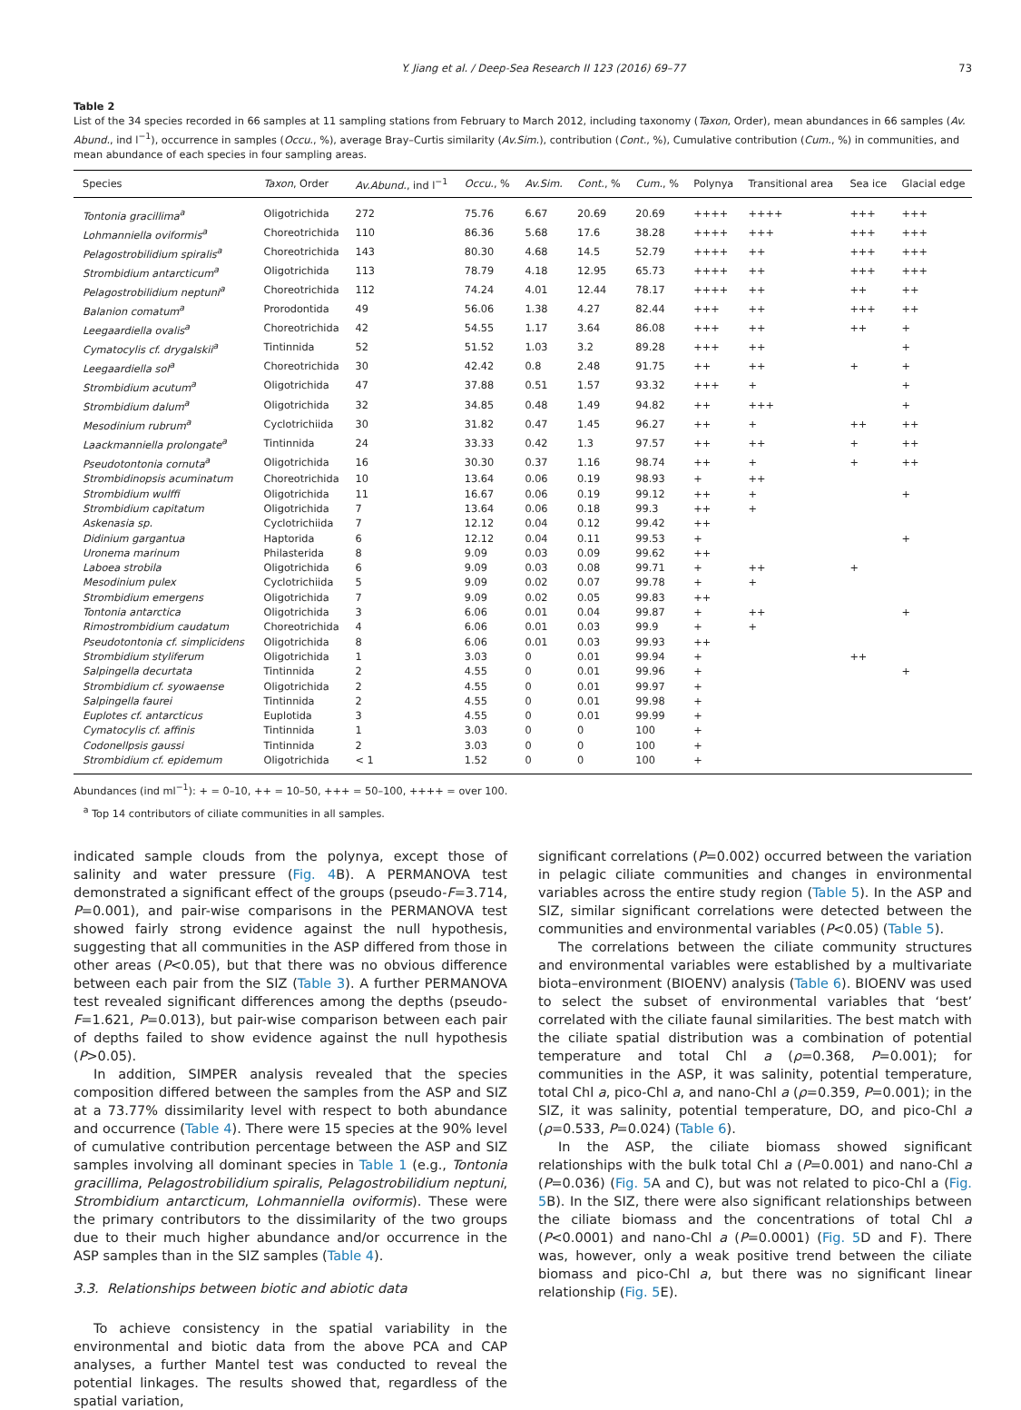Y. Jiang et al. / Deep-Sea Research II 123 (2016) 69–77 73
Table 2
List of the 34 species recorded in 66 samples at 11 sampling stations from February to March 2012, including taxonomy (Taxon, Order), mean abundances in 66 samples (Av. Abund., ind l<sup>−1</sup>), occurrence in samples (Occu., %), average Bray–Curtis similarity (Av.Sim.), contribution (Cont., %), Cumulative contribution (Cum., %) in communities, and mean abundance of each species in four sampling areas.
| Species | Taxon , Order | Av.Abund. , ind l<sup>−1</sup> | Occu. , % | Av.Sim. | Cont. , % | Cum. , % | Polynya | Transitional area | Sea ice | Glacial edge |
| --- | --- | --- | --- | --- | --- | --- | --- | --- | --- | --- |
| Tontonia gracillima<sup>a</sup> | Oligotrichida | 272 | 75.76 | 6.67 | 20.69 | 20.69 | ++++ | ++++ | +++ | +++ |
| Lohmanniella oviformis<sup>a</sup> | Choreotrichida | 110 | 86.36 | 5.68 | 17.6 | 38.28 | ++++ | +++ | +++ | +++ |
| Pelagostrobilidium spiralis<sup>a</sup> | Choreotrichida | 143 | 80.30 | 4.68 | 14.5 | 52.79 | ++++ | ++ | +++ | +++ |
| Strombidium antarcticum<sup>a</sup> | Oligotrichida | 113 | 78.79 | 4.18 | 12.95 | 65.73 | ++++ | ++ | +++ | +++ |
| Pelagostrobilidium neptuni<sup>a</sup> | Choreotrichida | 112 | 74.24 | 4.01 | 12.44 | 78.17 | ++++ | ++ | ++ | ++ |
| Balanion comatum<sup>a</sup> | Prorodontida | 49 | 56.06 | 1.38 | 4.27 | 82.44 | +++ | ++ | +++ | ++ |
| Leegaardiella ovalis<sup>a</sup> | Choreotrichida | 42 | 54.55 | 1.17 | 3.64 | 86.08 | +++ | ++ | ++ | + |
| Cymatocylis cf. drygalskii<sup>a</sup> | Tintinnida | 52 | 51.52 | 1.03 | 3.2 | 89.28 | +++ | ++ | | + |
| Leegaardiella sol<sup>a</sup> | Choreotrichida | 30 | 42.42 | 0.8 | 2.48 | 91.75 | ++ | ++ | + | + |
| Strombidium acutum<sup>a</sup> | Oligotrichida | 47 | 37.88 | 0.51 | 1.57 | 93.32 | +++ | + | | + |
| Strombidium dalum<sup>a</sup> | Oligotrichida | 32 | 34.85 | 0.48 | 1.49 | 94.82 | ++ | +++ | | + |
| Mesodinium rubrum<sup>a</sup> | Cyclotrichiida | 30 | 31.82 | 0.47 | 1.45 | 96.27 | ++ | + | ++ | ++ |
| Laackmanniella prolongate<sup>a</sup> | Tintinnida | 24 | 33.33 | 0.42 | 1.3 | 97.57 | ++ | ++ | + | ++ |
| Pseudotontonia cornuta<sup>a</sup> | Oligotrichida | 16 | 30.30 | 0.37 | 1.16 | 98.74 | ++ | + | + | ++ |
| Strombidinopsis acuminatum | Choreotrichida | 10 | 13.64 | 0.06 | 0.19 | 98.93 | + | ++ | | |
| Strombidium wulffi | Oligotrichida | 11 | 16.67 | 0.06 | 0.19 | 99.12 | ++ | + | | + |
| Strombidium capitatum | Oligotrichida | 7 | 13.64 | 0.06 | 0.18 | 99.3 | ++ | + | | |
| Askenasia sp. | Cyclotrichiida | 7 | 12.12 | 0.04 | 0.12 | 99.42 | ++ | | | |
| Didinium gargantua | Haptorida | 6 | 12.12 | 0.04 | 0.11 | 99.53 | + | | | + |
| Uronema marinum | Philasterida | 8 | 9.09 | 0.03 | 0.09 | 99.62 | ++ | | | |
| Laboea strobila | Oligotrichida | 6 | 9.09 | 0.03 | 0.08 | 99.71 | + | ++ | + | |
| Mesodinium pulex | Cyclotrichiida | 5 | 9.09 | 0.02 | 0.07 | 99.78 | + | + | | |
| Strombidium emergens | Oligotrichida | 7 | 9.09 | 0.02 | 0.05 | 99.83 | ++ | | | |
| Tontonia antarctica | Oligotrichida | 3 | 6.06 | 0.01 | 0.04 | 99.87 | + | ++ | | + |
| Rimostrombidium caudatum | Choreotrichida | 4 | 6.06 | 0.01 | 0.03 | 99.9 | + | + | | |
| Pseudotontonia cf. simplicidens | Oligotrichida | 8 | 6.06 | 0.01 | 0.03 | 99.93 | ++ | | | |
| Strombidium styliferum | Oligotrichida | 1 | 3.03 | 0 | 0.01 | 99.94 | + | | ++ | |
| Salpingella decurtata | Tintinnida | 2 | 4.55 | 0 | 0.01 | 99.96 | + | | | + |
| Strombidium cf. syowaense | Oligotrichida | 2 | 4.55 | 0 | 0.01 | 99.97 | + | | | |
| Salpingella faurei | Tintinnida | 2 | 4.55 | 0 | 0.01 | 99.98 | + | | | |
| Euplotes cf. antarcticus | Euplotida | 3 | 4.55 | 0 | 0.01 | 99.99 | + | | | |
| Cymatocylis cf. affinis | Tintinnida | 1 | 3.03 | 0 | 0 | 100 | + | | | |
| Codonellpsis gaussi | Tintinnida | 2 | 3.03 | 0 | 0 | 100 | + | | | |
| Strombidium cf. epidemum | Oligotrichida | < 1 | 1.52 | 0 | 0 | 100 | + | | | |
Abundances (ind ml<sup>−1</sup>): + = 0–10, ++ = 10–50, +++ = 50–100, ++++ = over 100.
<sup>a</sup> Top 14 contributors of ciliate communities in all samples.
indicated sample clouds from the polynya, except those of salinity and water pressure (Fig. 4 B). A PERMANOVA test demonstrated a significant effect of the groups (pseudo-F=3.714, P=0.001), and pair-wise comparisons in the PERMANOVA test showed fairly strong evidence against the null hypothesis, suggesting that all communities in the ASP differed from those in other areas (P<0.05), but that there was no obvious difference between each pair from the SIZ (Table 3). A further PERMANOVA test revealed significant differences among the depths (pseudo-F=1.621, P=0.013), but pair-wise comparison between each pair of depths failed to show evidence against the null hypothesis (P>0.05).
In addition, SIMPER analysis revealed that the species composition differed between the samples from the ASP and SIZ at a 73.77% dissimilarity level with respect to both abundance and occurrence (Table 4). There were 15 species at the 90% level of cumulative contribution percentage between the ASP and SIZ samples involving all dominant species in Table 1 (e.g., Tontonia gracillima, Pelagostrobilidium spiralis, Pelagostrobilidium neptuni, Strombidium antarcticum, Lohmanniella oviformis). These were the primary contributors to the dissimilarity of the two groups due to their much higher abundance and/or occurrence in the ASP samples than in the SIZ samples (Table 4).
3.3. Relationships between biotic and abiotic data
To achieve consistency in the spatial variability in the environmental and biotic data from the above PCA and CAP analyses, a further Mantel test was conducted to reveal the potential linkages. The results showed that, regardless of the spatial variation,
significant correlations (P=0.002) occurred between the variation in pelagic ciliate communities and changes in environmental variables across the entire study region (Table 5). In the ASP and SIZ, similar significant correlations were detected between the communities and environmental variables (P<0.05) (Table 5).
The correlations between the ciliate community structures and environmental variables were established by a multivariate biota–environment (BIOENV) analysis (Table 6). BIOENV was used to select the subset of environmental variables that ‘best’ correlated with the ciliate faunal similarities. The best match with the ciliate spatial distribution was a combination of potential temperature and total Chl a (ρ=0.368, P=0.001); for communities in the ASP, it was salinity, potential temperature, total Chl a, pico-Chl a, and nano-Chl a (ρ=0.359, P=0.001); in the SIZ, it was salinity, potential temperature, DO, and pico-Chl a (ρ=0.533, P=0.024) (Table 6).
In the ASP, the ciliate biomass showed significant relationships with the bulk total Chl a (P=0.001) and nano-Chl a (P=0.036) (Fig. 5 A and C), but was not related to pico-Chl a (Fig. 5 B). In the SIZ, there were also significant relationships between the ciliate biomass and the concentrations of total Chl a (P<0.0001) and nano-Chl a (P=0.0001) (Fig. 5 D and F). There was, however, only a weak positive trend between the ciliate biomass and pico-Chl a, but there was no significant linear relationship (Fig. 5 E).